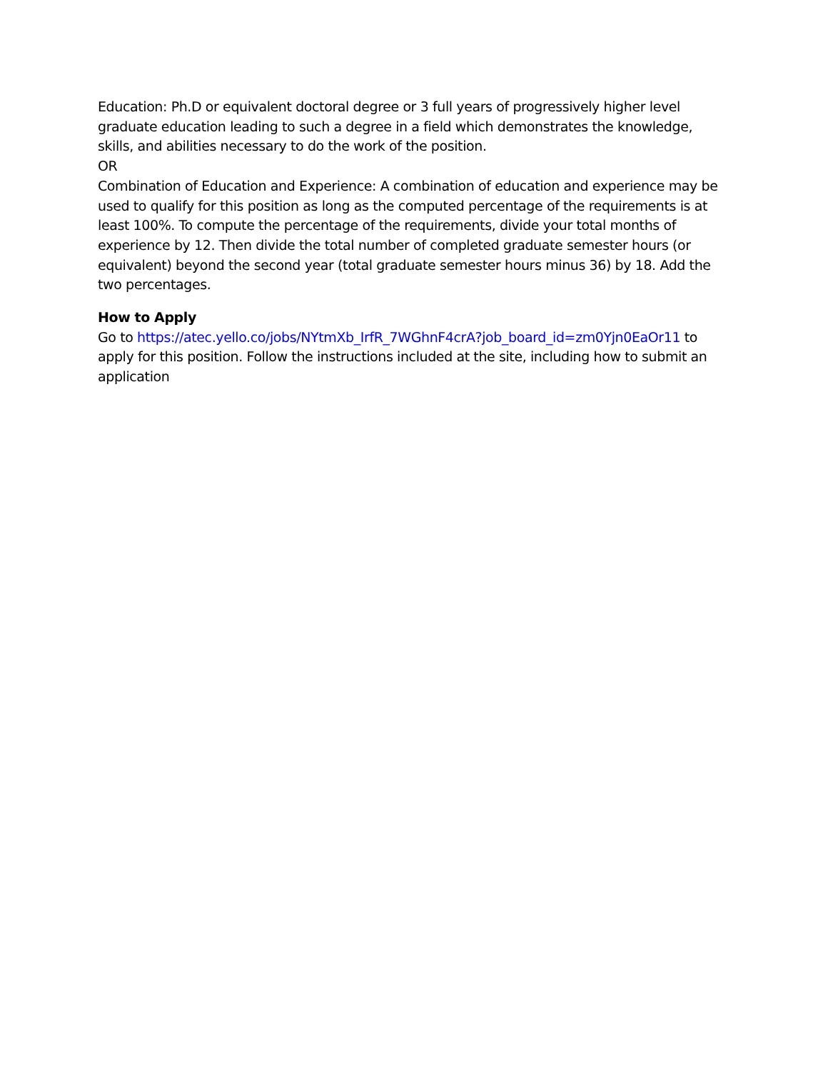Education: Ph.D or equivalent doctoral degree or 3 full years of progressively higher level graduate education leading to such a degree in a field which demonstrates the knowledge, skills, and abilities necessary to do the work of the position.
OR
Combination of Education and Experience: A combination of education and experience may be used to qualify for this position as long as the computed percentage of the requirements is at least 100%. To compute the percentage of the requirements, divide your total months of experience by 12. Then divide the total number of completed graduate semester hours (or equivalent) beyond the second year (total graduate semester hours minus 36) by 18. Add the two percentages.
How to Apply
Go to https://atec.yello.co/jobs/NYtmXb_IrfR_7WGhnF4crA?job_board_id=zm0Yjn0EaOr11 to apply for this position. Follow the instructions included at the site, including how to submit an application